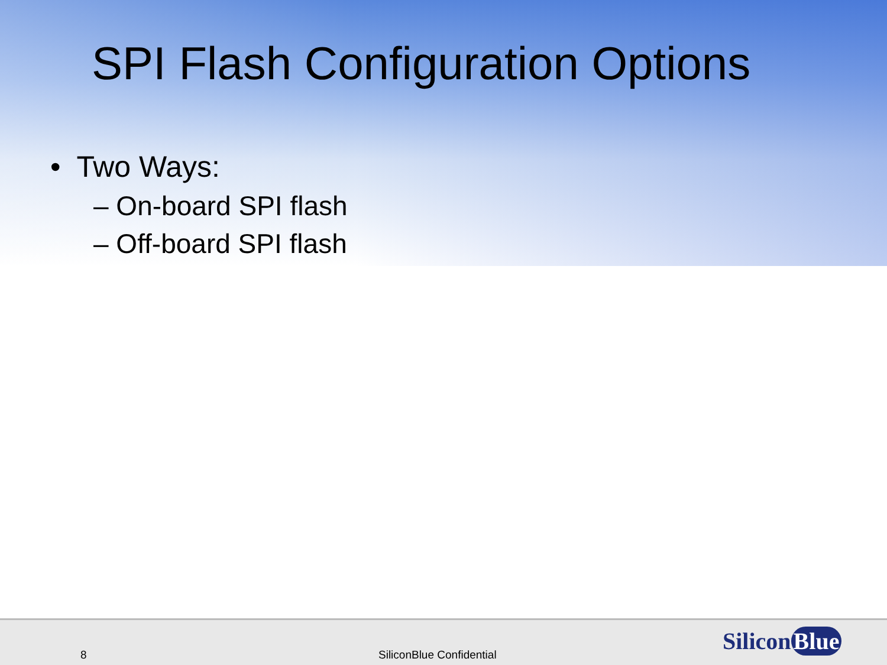SPI Flash Configuration Options
• Two Ways:
– On-board SPI flash
– Off-board SPI flash
8 SiliconBlue Confidential Silicon Blue